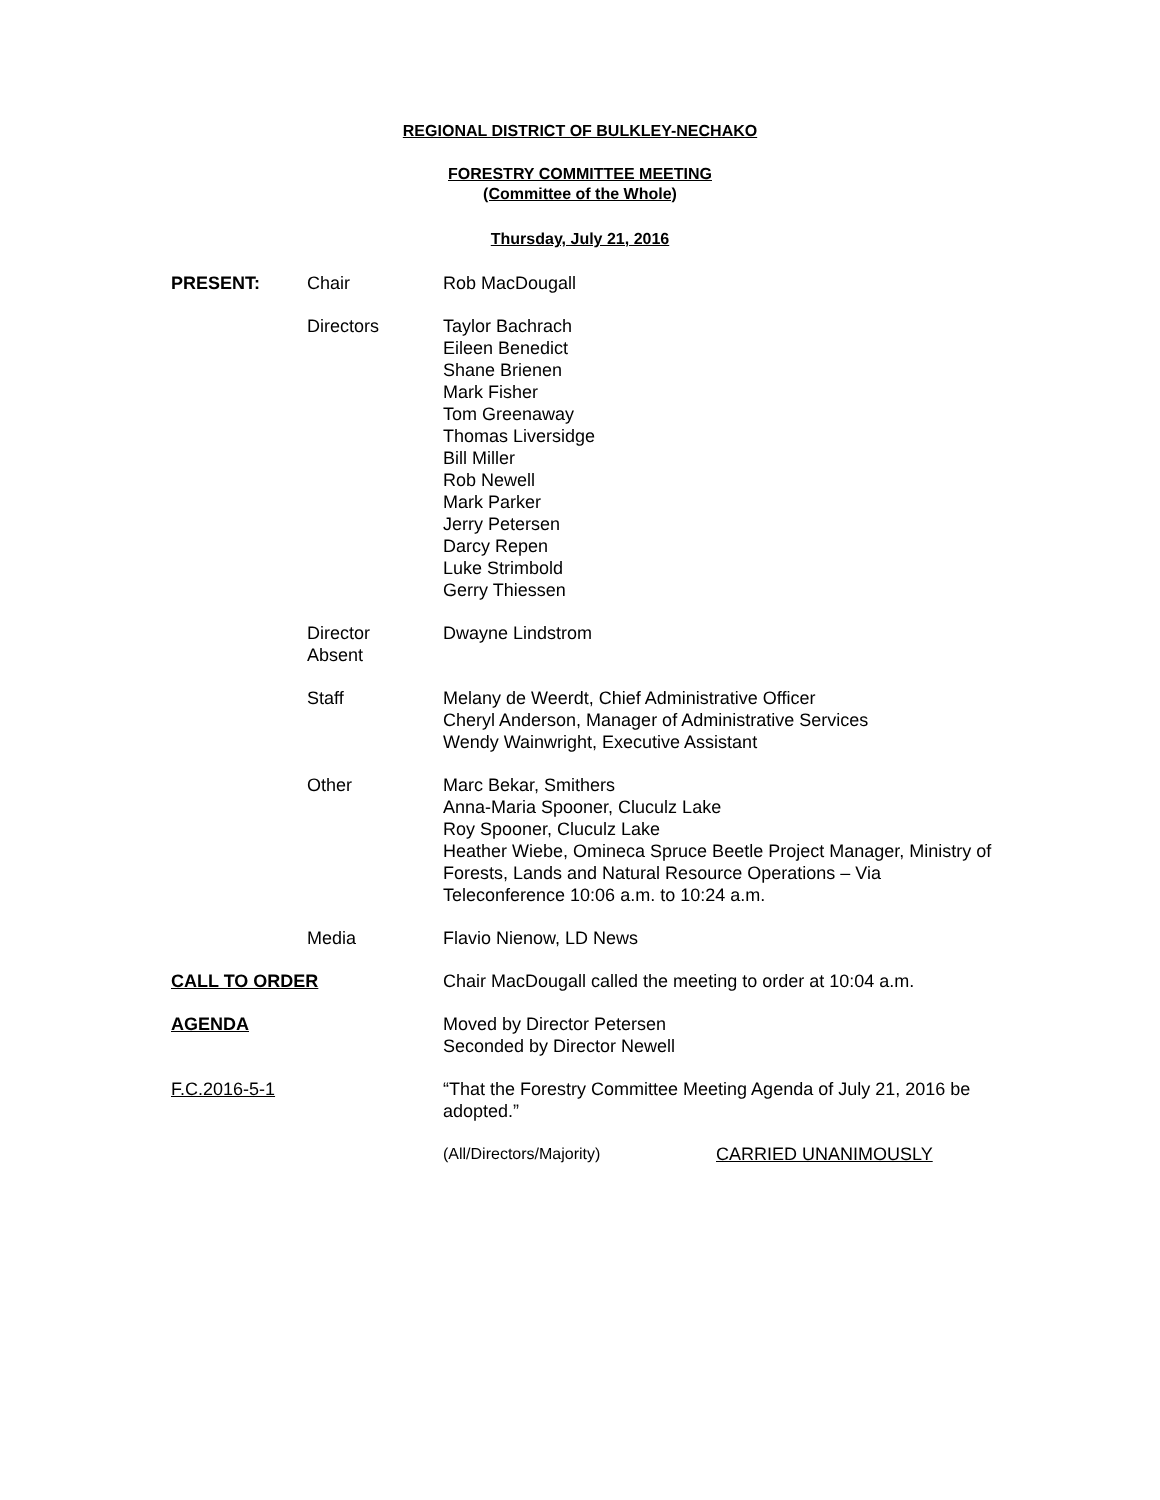REGIONAL DISTRICT OF BULKLEY-NECHAKO
FORESTRY COMMITTEE MEETING
(Committee of the Whole)
Thursday, July 21, 2016
PRESENT: Chair Rob MacDougall
Directors Taylor Bachrach
Eileen Benedict
Shane Brienen
Mark Fisher
Tom Greenaway
Thomas Liversidge
Bill Miller
Rob Newell
Mark Parker
Jerry Petersen
Darcy Repen
Luke Strimbold
Gerry Thiessen
Director
Absent
Dwayne Lindstrom
Staff Melany de Weerdt, Chief Administrative Officer
Cheryl Anderson, Manager of Administrative Services
Wendy Wainwright, Executive Assistant
Other Marc Bekar, Smithers
Anna-Maria Spooner, Cluculz Lake
Roy Spooner, Cluculz Lake
Heather Wiebe, Omineca Spruce Beetle Project Manager, Ministry of Forests, Lands and Natural Resource Operations – Via Teleconference 10:06 a.m. to 10:24 a.m.
Media Flavio Nienow, LD News
CALL TO ORDER Chair MacDougall called the meeting to order at 10:04 a.m.
AGENDA Moved by Director Petersen
Seconded by Director Newell
F.C.2016-5-1 “That the Forestry Committee Meeting Agenda of July 21, 2016 be adopted.”
(All/Directors/Majority) CARRIED UNANIMOUSLY